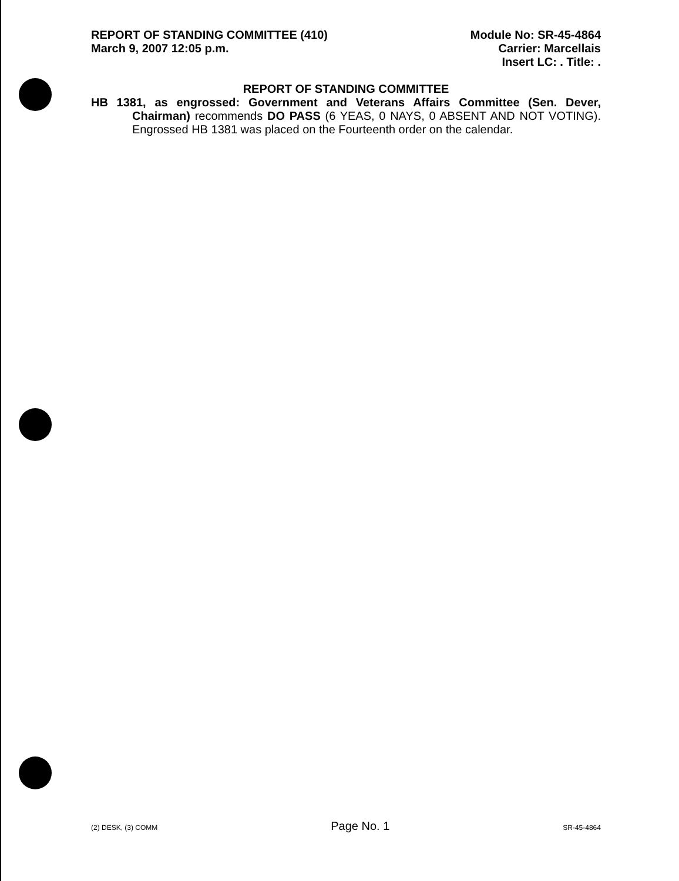REPORT OF STANDING COMMITTEE (410)
March 9, 2007 12:05 p.m.
Module No: SR-45-4864
Carrier: Marcellais
Insert LC: . Title: .
REPORT OF STANDING COMMITTEE
HB 1381, as engrossed: Government and Veterans Affairs Committee (Sen. Dever, Chairman) recommends DO PASS (6 YEAS, 0 NAYS, 0 ABSENT AND NOT VOTING). Engrossed HB 1381 was placed on the Fourteenth order on the calendar.
(2) DESK, (3) COMM Page No. 1 SR-45-4864